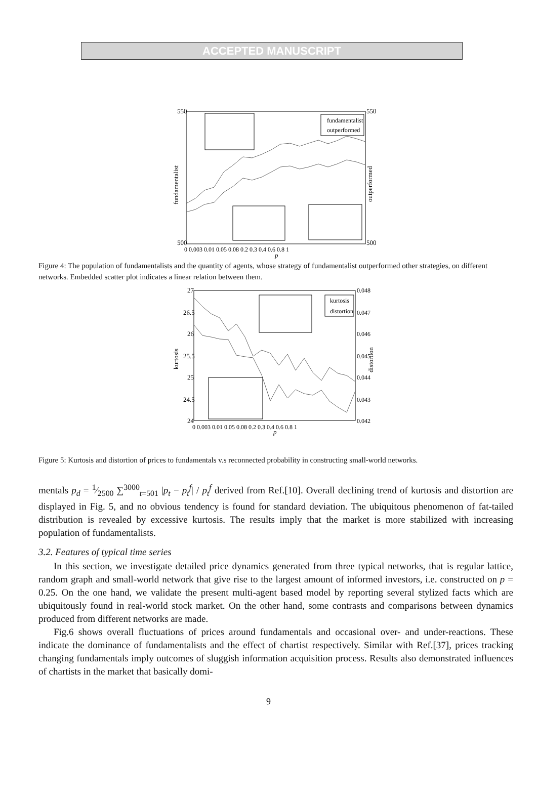ACCEPTED MANUSCRIPT
550
500
550
500
fundamentalist
outperformed
0 0.003 0.01 0.05 0.08 0.2 0.3 0.4 0.6 0.8 1
p
fundamentalist
outperformed
Figure 4: The population of fundamentalists and the quantity of agents, whose strategy of fundamentalist outperformed other strategies, on different networks. Embedded scatter plot indicates a linear relation between them.
27
26.5
26
25.5
25
24.5
24
0.048
0.047
0.046
0.045
0.044
0.043
0.042
kurtosis
distortion
0 0.003 0.01 0.05 0.08 0.2 0.3 0.4 0.6 0.8 1
p
kurtosis
distortion
Figure 5: Kurtosis and distortion of prices to fundamentals v.s reconnected probability in constructing small-world networks.
mentals p<sub>d</sub> = 1⁄2500 ∑<sup>3000</sup><sub>t=501</sub> |p<sub>t</sub> − p<sub>t</sub><sup>f</sup>| / p<sub>t</sub><sup>f</sup> derived from Ref.[10]. Overall declining trend of kurtosis and distortion are displayed in Fig. 5, and no obvious tendency is found for standard deviation. The ubiquitous phenomenon of fat-tailed distribution is revealed by excessive kurtosis. The results imply that the market is more stabilized with increasing population of fundamentalists.
3.2. Features of typical time series
In this section, we investigate detailed price dynamics generated from three typical networks, that is regular lattice, random graph and small-world network that give rise to the largest amount of informed investors, i.e. constructed on p = 0.25. On the one hand, we validate the present multi-agent based model by reporting several stylized facts which are ubiquitously found in real-world stock market. On the other hand, some contrasts and comparisons between dynamics produced from different networks are made.
Fig.6 shows overall fluctuations of prices around fundamentals and occasional over- and under-reactions. These indicate the dominance of fundamentalists and the effect of chartist respectively. Similar with Ref.[37], prices tracking changing fundamentals imply outcomes of sluggish information acquisition process. Results also demonstrated influences of chartists in the market that basically domi-
9